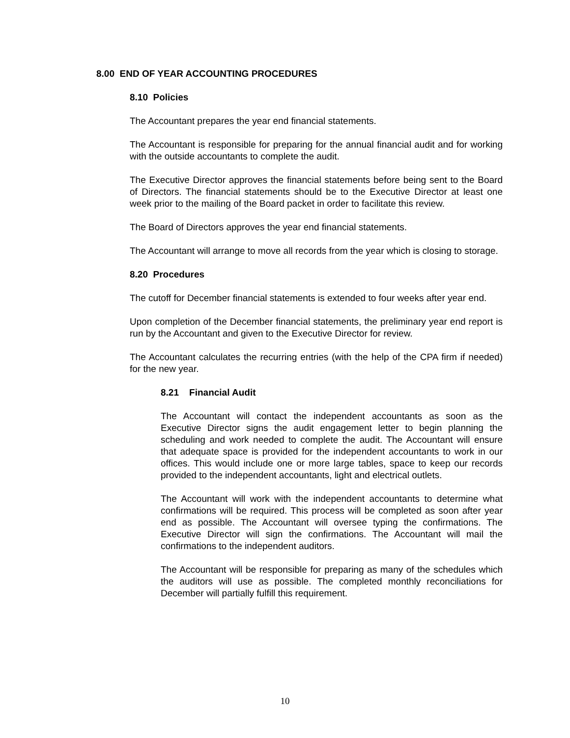8.00 END OF YEAR ACCOUNTING PROCEDURES
8.10 Policies
The Accountant prepares the year end financial statements.
The Accountant is responsible for preparing for the annual financial audit and for working with the outside accountants to complete the audit.
The Executive Director approves the financial statements before being sent to the Board of Directors. The financial statements should be to the Executive Director at least one week prior to the mailing of the Board packet in order to facilitate this review.
The Board of Directors approves the year end financial statements.
The Accountant will arrange to move all records from the year which is closing to storage.
8.20 Procedures
The cutoff for December financial statements is extended to four weeks after year end.
Upon completion of the December financial statements, the preliminary year end report is run by the Accountant and given to the Executive Director for review.
The Accountant calculates the recurring entries (with the help of the CPA firm if needed) for the new year.
8.21 Financial Audit
The Accountant will contact the independent accountants as soon as the Executive Director signs the audit engagement letter to begin planning the scheduling and work needed to complete the audit. The Accountant will ensure that adequate space is provided for the independent accountants to work in our offices. This would include one or more large tables, space to keep our records provided to the independent accountants, light and electrical outlets.
The Accountant will work with the independent accountants to determine what confirmations will be required. This process will be completed as soon after year end as possible. The Accountant will oversee typing the confirmations. The Executive Director will sign the confirmations. The Accountant will mail the confirmations to the independent auditors.
The Accountant will be responsible for preparing as many of the schedules which the auditors will use as possible. The completed monthly reconciliations for December will partially fulfill this requirement.
10